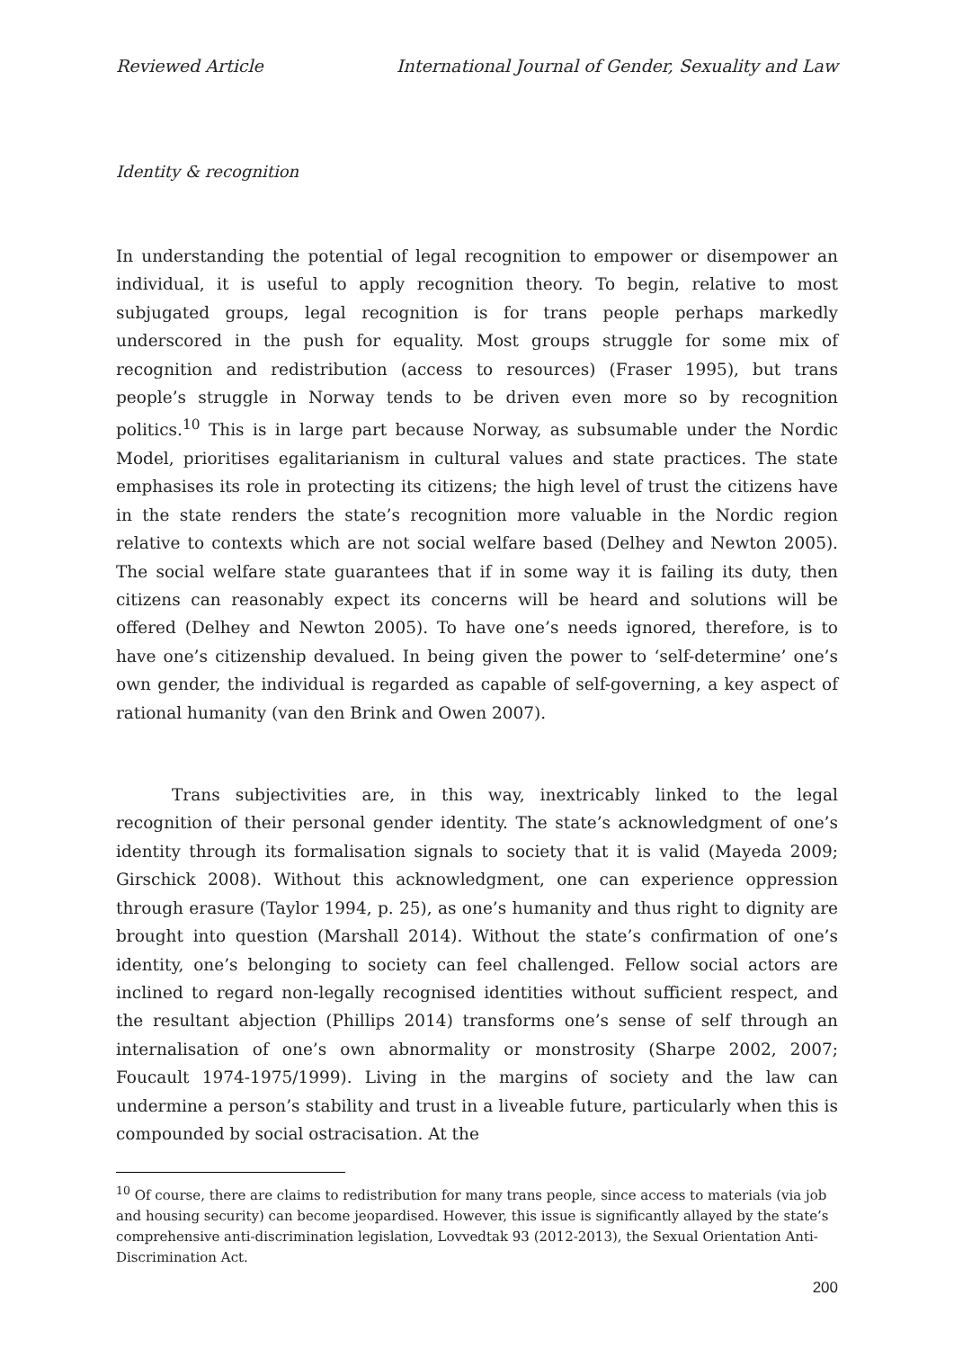Reviewed Article International Journal of Gender, Sexuality and Law
Identity & recognition
In understanding the potential of legal recognition to empower or disempower an individual, it is useful to apply recognition theory. To begin, relative to most subjugated groups, legal recognition is for trans people perhaps markedly underscored in the push for equality. Most groups struggle for some mix of recognition and redistribution (access to resources) (Fraser 1995), but trans people’s struggle in Norway tends to be driven even more so by recognition politics.<sup>10</sup> This is in large part because Norway, as subsumable under the Nordic Model, prioritises egalitarianism in cultural values and state practices. The state emphasises its role in protecting its citizens; the high level of trust the citizens have in the state renders the state’s recognition more valuable in the Nordic region relative to contexts which are not social welfare based (Delhey and Newton 2005). The social welfare state guarantees that if in some way it is failing its duty, then citizens can reasonably expect its concerns will be heard and solutions will be offered (Delhey and Newton 2005). To have one’s needs ignored, therefore, is to have one’s citizenship devalued. In being given the power to ‘self-determine’ one’s own gender, the individual is regarded as capable of self-governing, a key aspect of rational humanity (van den Brink and Owen 2007).
Trans subjectivities are, in this way, inextricably linked to the legal recognition of their personal gender identity. The state’s acknowledgment of one’s identity through its formalisation signals to society that it is valid (Mayeda 2009; Girschick 2008). Without this acknowledgment, one can experience oppression through erasure (Taylor 1994, p. 25), as one’s humanity and thus right to dignity are brought into question (Marshall 2014). Without the state’s confirmation of one’s identity, one’s belonging to society can feel challenged. Fellow social actors are inclined to regard non-legally recognised identities without sufficient respect, and the resultant abjection (Phillips 2014) transforms one’s sense of self through an internalisation of one’s own abnormality or monstrosity (Sharpe 2002, 2007; Foucault 1974-1975/1999). Living in the margins of society and the law can undermine a person’s stability and trust in a liveable future, particularly when this is compounded by social ostracisation. At the
<sup>10</sup> Of course, there are claims to redistribution for many trans people, since access to materials (via job and housing security) can become jeopardised. However, this issue is significantly allayed by the state’s comprehensive anti-discrimination legislation, Lovvedtak 93 (2012-2013), the Sexual Orientation Anti-Discrimination Act.
200